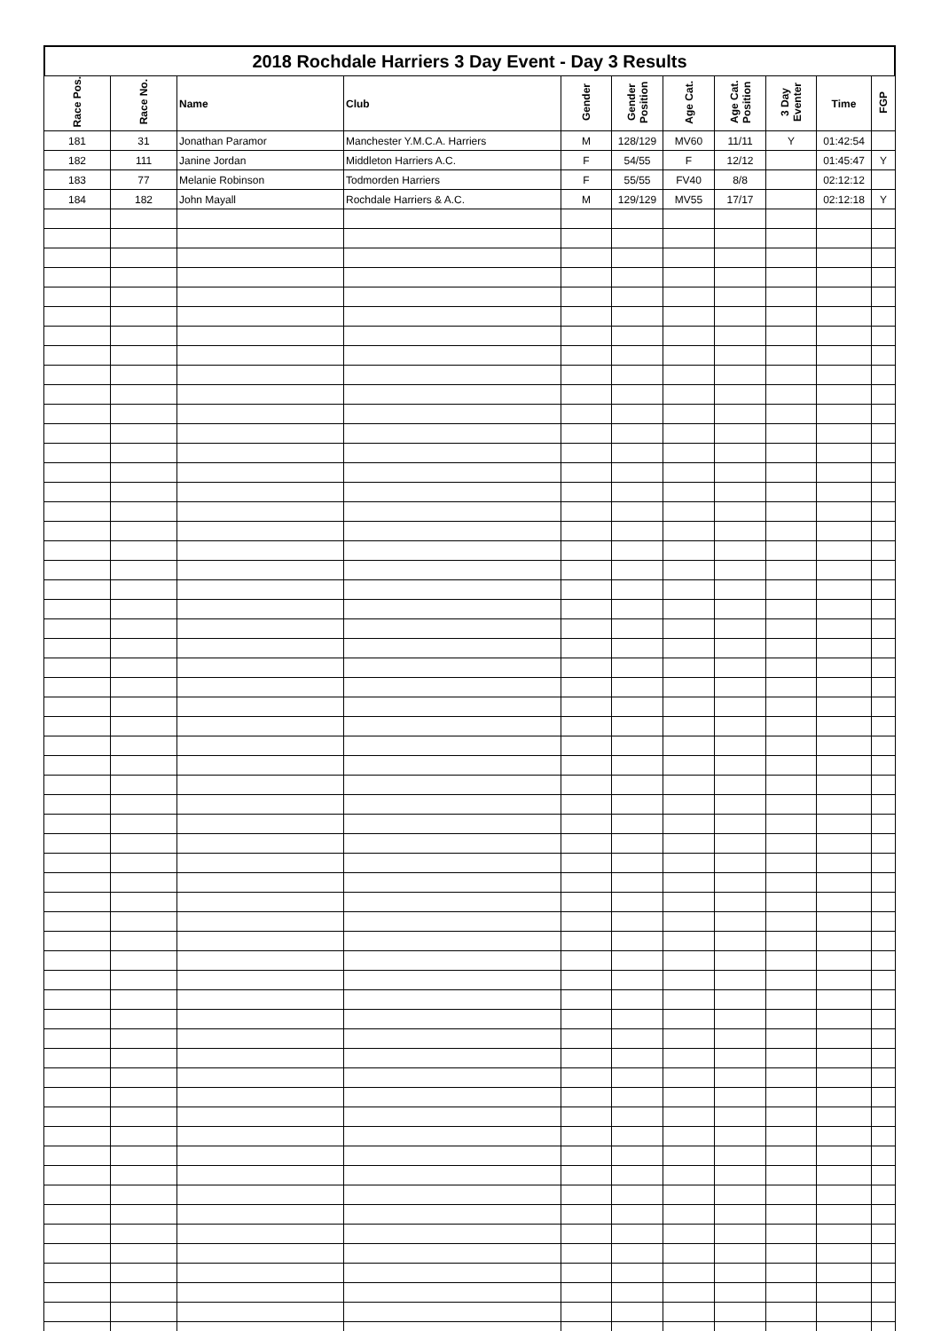2018 Rochdale Harriers 3 Day Event - Day 3 Results
| Race Pos. | Race No. | Name | Club | Gender | Gender Position | Age Cat. | Age Cat. Position | 3 Day Eventer | Time | FGP |
| --- | --- | --- | --- | --- | --- | --- | --- | --- | --- | --- |
| 181 | 31 | Jonathan Paramor | Manchester Y.M.C.A. Harriers | M | 128/129 | MV60 | 11/11 | Y | 01:42:54 | |
| 182 | 111 | Janine Jordan | Middleton Harriers A.C. | F | 54/55 | F | 12/12 | | 01:45:47 | Y |
| 183 | 77 | Melanie Robinson | Todmorden Harriers | F | 55/55 | FV40 | 8/8 | | 02:12:12 | |
| 184 | 182 | John Mayall | Rochdale Harriers & A.C. | M | 129/129 | MV55 | 17/17 | | 02:12:18 | Y |